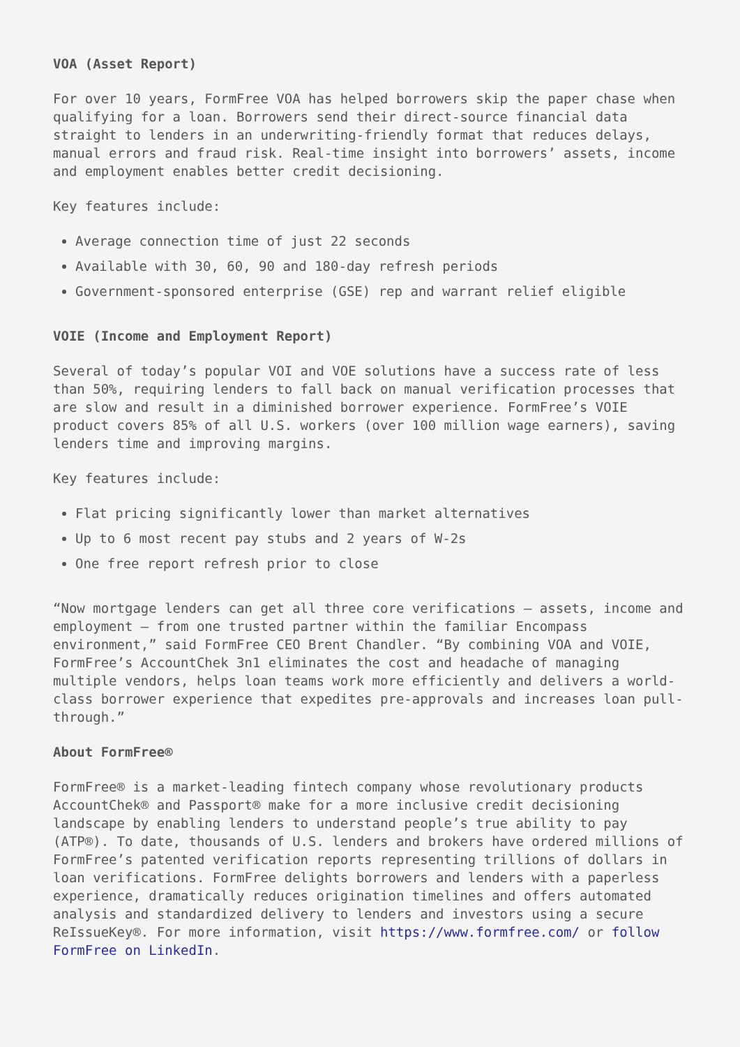VOA (Asset Report)
For over 10 years, FormFree VOA has helped borrowers skip the paper chase when qualifying for a loan. Borrowers send their direct-source financial data straight to lenders in an underwriting-friendly format that reduces delays, manual errors and fraud risk. Real-time insight into borrowers’ assets, income and employment enables better credit decisioning.
Key features include:
Average connection time of just 22 seconds
Available with 30, 60, 90 and 180-day refresh periods
Government-sponsored enterprise (GSE) rep and warrant relief eligible
VOIE (Income and Employment Report)
Several of today’s popular VOI and VOE solutions have a success rate of less than 50%, requiring lenders to fall back on manual verification processes that are slow and result in a diminished borrower experience. FormFree’s VOIE product covers 85% of all U.S. workers (over 100 million wage earners), saving lenders time and improving margins.
Key features include:
Flat pricing significantly lower than market alternatives
Up to 6 most recent pay stubs and 2 years of W-2s
One free report refresh prior to close
“Now mortgage lenders can get all three core verifications — assets, income and employment — from one trusted partner within the familiar Encompass environment,” said FormFree CEO Brent Chandler. “By combining VOA and VOIE, FormFree’s AccountChek 3n1 eliminates the cost and headache of managing multiple vendors, helps loan teams work more efficiently and delivers a world-class borrower experience that expedites pre-approvals and increases loan pull-through.”
About FormFree®
FormFree® is a market-leading fintech company whose revolutionary products AccountChek® and Passport® make for a more inclusive credit decisioning landscape by enabling lenders to understand people’s true ability to pay (ATP®). To date, thousands of U.S. lenders and brokers have ordered millions of FormFree’s patented verification reports representing trillions of dollars in loan verifications. FormFree delights borrowers and lenders with a paperless experience, dramatically reduces origination timelines and offers automated analysis and standardized delivery to lenders and investors using a secure ReIssueKey®. For more information, visit https://www.formfree.com/ or follow FormFree on LinkedIn.